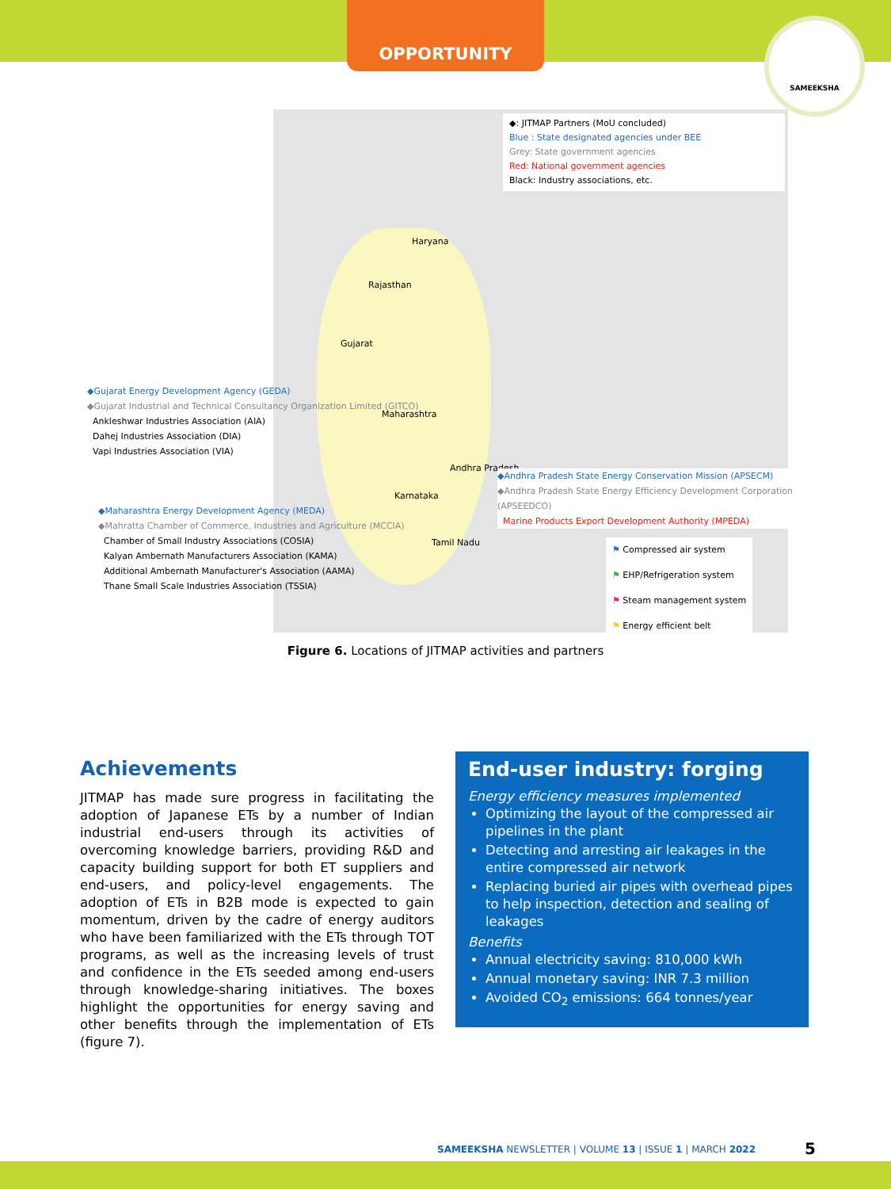OPPORTUNITY
SAMEEKSHA
◆: JITMAP Partners (MoU concluded)
Blue : State designated agencies under BEE
Grey: State government agencies
Red: National government agencies
Black: Industry associations, etc.
Haryana
Rajasthan
Gujarat
Maharashtra
Andhra Pradesh
Karnataka
Tamil Nadu
◆Gujarat Energy Development Agency (GEDA)
◆Gujarat Industrial and Technical Consultancy Organization Limited (GITCO)
Ankleshwar Industries Association (AIA)
Dahej Industries Association (DIA)
Vapi Industries Association (VIA)
◆Maharashtra Energy Development Agency (MEDA)
◆Mahratta Chamber of Commerce, Industries and Agriculture (MCCIA)
Chamber of Small Industry Associations (COSIA)
Kalyan Ambernath Manufacturers Association (KAMA)
Additional Ambernath Manufacturer's Association (AAMA)
Thane Small Scale Industries Association (TSSIA)
◆Andhra Pradesh State Energy Conservation Mission (APSECM)
◆Andhra Pradesh State Energy Efficiency Development Corporation (APSEEDCO)
Marine Products Export Development Authority (MPEDA)
⚑ Compressed air system
⚑ EHP/Refrigeration system
⚑ Steam management system
⚑ Energy efficient belt
Figure 6. Locations of JITMAP activities and partners
Achievements
JITMAP has made sure progress in facilitating the adoption of Japanese ETs by a number of Indian industrial end-users through its activities of overcoming knowledge barriers, providing R&D and capacity building support for both ET suppliers and end-users, and policy-level engagements. The adoption of ETs in B2B mode is expected to gain momentum, driven by the cadre of energy auditors who have been familiarized with the ETs through TOT programs, as well as the increasing levels of trust and confidence in the ETs seeded among end-users through knowledge-sharing initiatives. The boxes highlight the opportunities for energy saving and other benefits through the implementation of ETs (figure 7).
End-user industry: forging
Energy efficiency measures implemented
Optimizing the layout of the compressed air pipelines in the plant
Detecting and arresting air leakages in the entire compressed air network
Replacing buried air pipes with overhead pipes to help inspection, detection and sealing of leakages
Benefits
Annual electricity saving: 810,000 kWh
Annual monetary saving: INR 7.3 million
Avoided CO<sub>2</sub> emissions: 664 tonnes/year
SAMEEKSHA NEWSLETTER | VOLUME 13 | ISSUE 1 | MARCH 2022
5